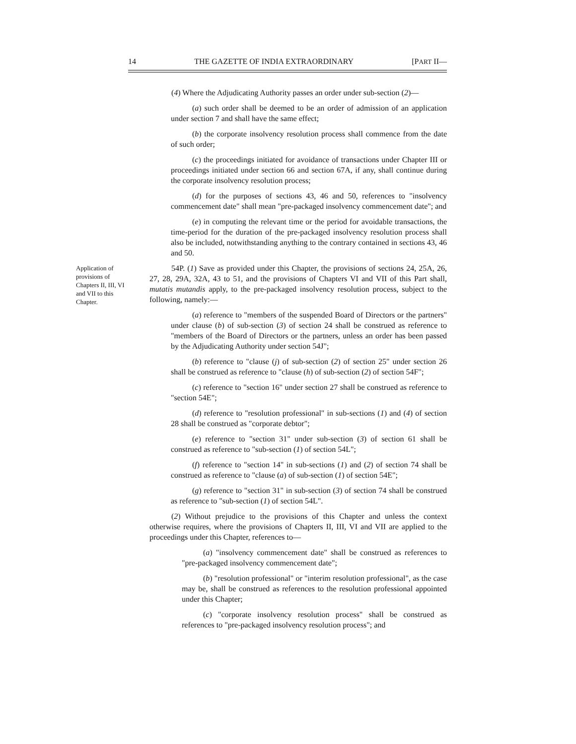14 THE GAZETTE OF INDIA EXTRAORDINARY [PART II—
(4) Where the Adjudicating Authority passes an order under sub-section (2)—
(a) such order shall be deemed to be an order of admission of an application under section 7 and shall have the same effect;
(b) the corporate insolvency resolution process shall commence from the date of such order;
(c) the proceedings initiated for avoidance of transactions under Chapter III or proceedings initiated under section 66 and section 67A, if any, shall continue during the corporate insolvency resolution process;
(d) for the purposes of sections 43, 46 and 50, references to "insolvency commencement date" shall mean "pre-packaged insolvency commencement date"; and
(e) in computing the relevant time or the period for avoidable transactions, the time-period for the duration of the pre-packaged insolvency resolution process shall also be included, notwithstanding anything to the contrary contained in sections 43, 46 and 50.
Application of provisions of Chapters II, III, VI and VII to this Chapter.
54P. (1) Save as provided under this Chapter, the provisions of sections 24, 25A, 26, 27, 28, 29A, 32A, 43 to 51, and the provisions of Chapters VI and VII of this Part shall, mutatis mutandis apply, to the pre-packaged insolvency resolution process, subject to the following, namely:—
(a) reference to "members of the suspended Board of Directors or the partners" under clause (b) of sub-section (3) of section 24 shall be construed as reference to "members of the Board of Directors or the partners, unless an order has been passed by the Adjudicating Authority under section 54J";
(b) reference to "clause (j) of sub-section (2) of section 25" under section 26 shall be construed as reference to "clause (h) of sub-section (2) of section 54F";
(c) reference to "section 16" under section 27 shall be construed as reference to "section 54E";
(d) reference to "resolution professional" in sub-sections (1) and (4) of section 28 shall be construed as "corporate debtor";
(e) reference to "section 31" under sub-section (3) of section 61 shall be construed as reference to "sub-section (1) of section 54L";
(f) reference to "section 14" in sub-sections (1) and (2) of section 74 shall be construed as reference to "clause (a) of sub-section (1) of section 54E";
(g) reference to "section 31" in sub-section (3) of section 74 shall be construed as reference to "sub-section (1) of section 54L".
(2) Without prejudice to the provisions of this Chapter and unless the context otherwise requires, where the provisions of Chapters II, III, VI and VII are applied to the proceedings under this Chapter, references to—
(a) "insolvency commencement date" shall be construed as references to "pre-packaged insolvency commencement date";
(b) "resolution professional" or "interim resolution professional", as the case may be, shall be construed as references to the resolution professional appointed under this Chapter;
(c) "corporate insolvency resolution process" shall be construed as references to "pre-packaged insolvency resolution process"; and